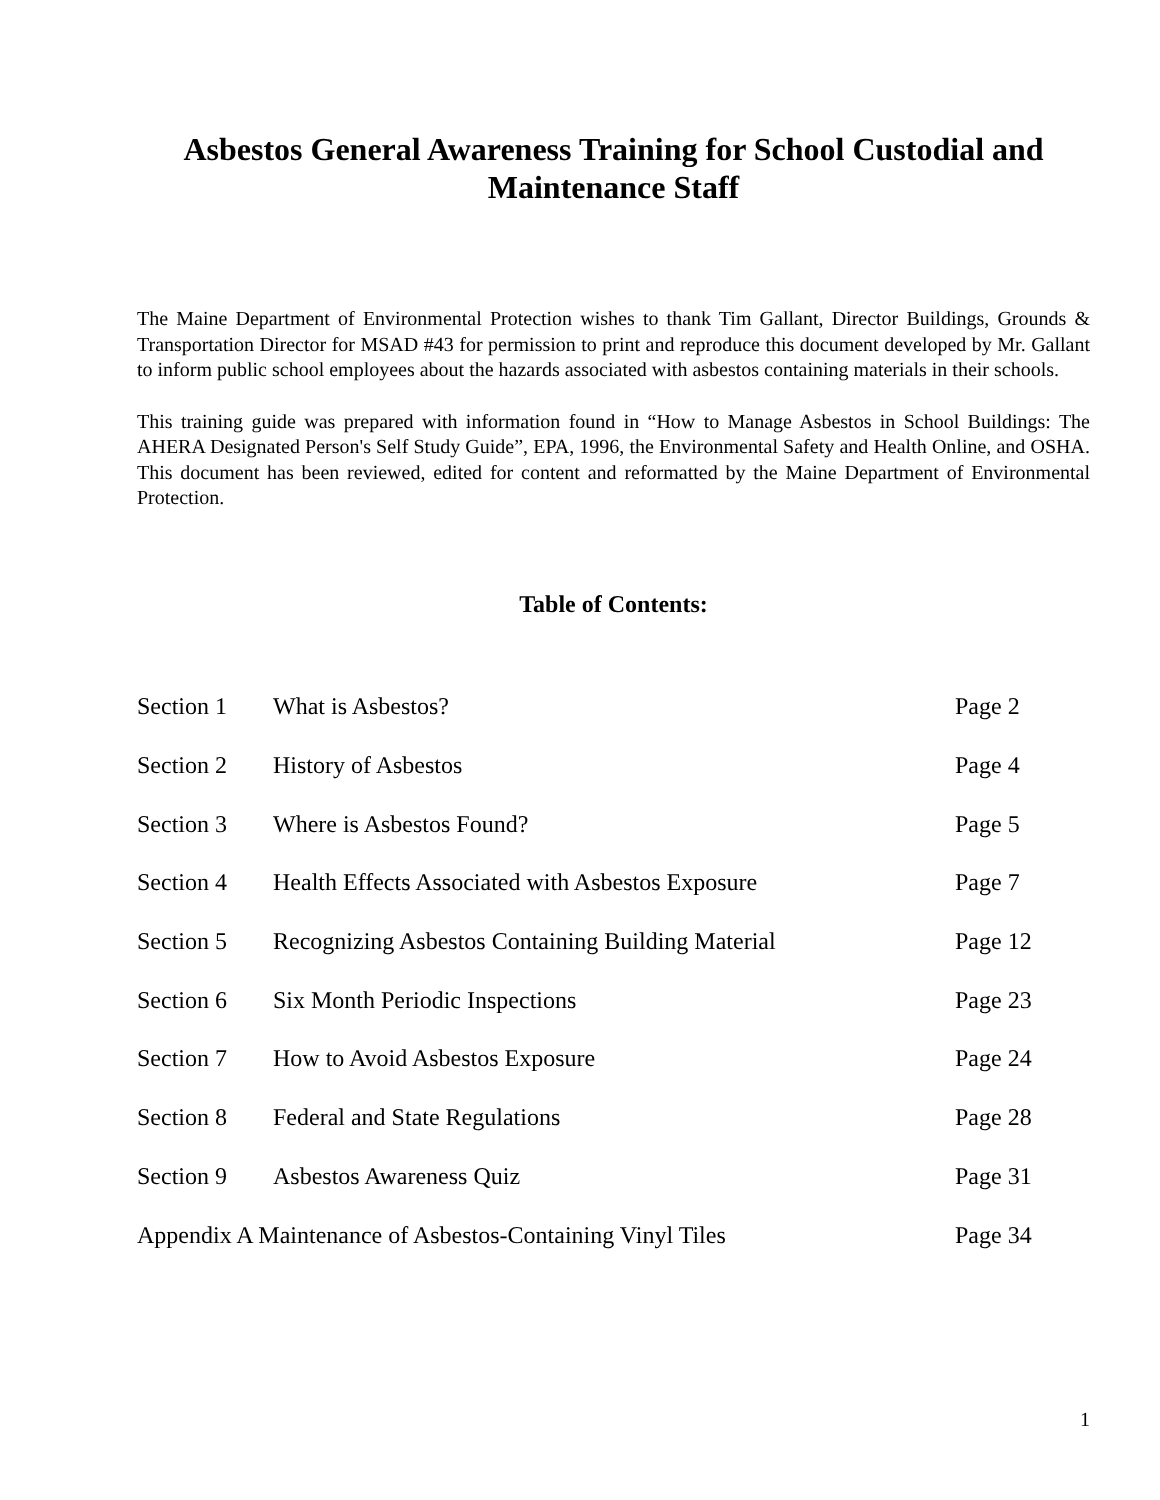Asbestos General Awareness Training for School Custodial and Maintenance Staff
The Maine Department of Environmental Protection wishes to thank Tim Gallant, Director Buildings, Grounds & Transportation Director for MSAD #43 for permission to print and reproduce this document developed by Mr. Gallant to inform public school employees about the hazards associated with asbestos containing materials in their schools.
This training guide was prepared with information found in “How to Manage Asbestos in School Buildings: The AHERA Designated Person's Self Study Guide”, EPA, 1996, the Environmental Safety and Health Online, and OSHA. This document has been reviewed, edited for content and reformatted by the Maine Department of Environmental Protection.
Table of Contents:
| Section 1 | What is Asbestos? | Page 2 |
| Section 2 | History of Asbestos | Page 4 |
| Section 3 | Where is Asbestos Found? | Page 5 |
| Section 4 | Health Effects Associated with Asbestos Exposure | Page 7 |
| Section 5 | Recognizing Asbestos Containing Building Material | Page 12 |
| Section 6 | Six Month Periodic Inspections | Page 23 |
| Section 7 | How to Avoid Asbestos Exposure | Page 24 |
| Section 8 | Federal and State Regulations | Page 28 |
| Section 9 | Asbestos Awareness Quiz | Page 31 |
| Appendix A Maintenance of Asbestos-Containing Vinyl Tiles | | Page 34 |
1